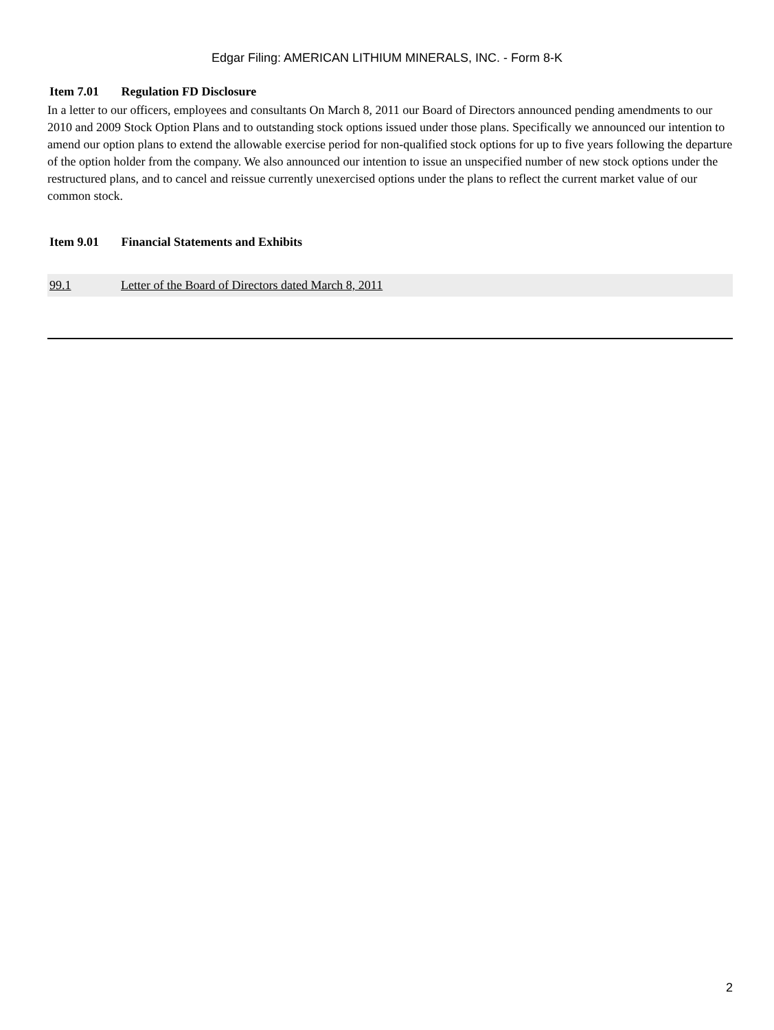Edgar Filing: AMERICAN LITHIUM MINERALS, INC. - Form 8-K
Item 7.01 Regulation FD Disclosure
In a letter to our officers, employees and consultants On March 8, 2011 our Board of Directors announced pending amendments to our 2010 and 2009 Stock Option Plans and to outstanding stock options issued under those plans. Specifically we announced our intention to amend our option plans to extend the allowable exercise period for non-qualified stock options for up to five years following the departure of the option holder from the company. We also announced our intention to issue an unspecified number of new stock options under the restructured plans, and to cancel and reissue currently unexercised options under the plans to reflect the current market value of our common stock.
Item 9.01 Financial Statements and Exhibits
| 99.1 | Letter of the Board of Directors dated March 8, 2011 |
2